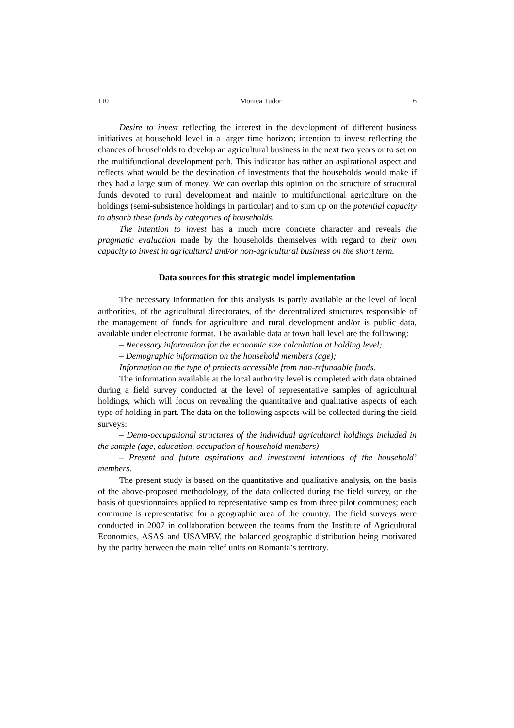110 Monica Tudor 6
Desire to invest reflecting the interest in the development of different business initiatives at household level in a larger time horizon; intention to invest reflecting the chances of households to develop an agricultural business in the next two years or to set on the multifunctional development path. This indicator has rather an aspirational aspect and reflects what would be the destination of investments that the households would make if they had a large sum of money. We can overlap this opinion on the structure of structural funds devoted to rural development and mainly to multifunctional agriculture on the holdings (semi-subsistence holdings in particular) and to sum up on the potential capacity to absorb these funds by categories of households.
The intention to invest has a much more concrete character and reveals the pragmatic evaluation made by the households themselves with regard to their own capacity to invest in agricultural and/or non-agricultural business on the short term.
Data sources for this strategic model implementation
The necessary information for this analysis is partly available at the level of local authorities, of the agricultural directorates, of the decentralized structures responsible of the management of funds for agriculture and rural development and/or is public data, available under electronic format. The available data at town hall level are the following:
– Necessary information for the economic size calculation at holding level;
– Demographic information on the household members (age);
Information on the type of projects accessible from non-refundable funds.
The information available at the local authority level is completed with data obtained during a field survey conducted at the level of representative samples of agricultural holdings, which will focus on revealing the quantitative and qualitative aspects of each type of holding in part. The data on the following aspects will be collected during the field surveys:
– Demo-occupational structures of the individual agricultural holdings included in the sample (age, education, occupation of household members)
– Present and future aspirations and investment intentions of the household’ members.
The present study is based on the quantitative and qualitative analysis, on the basis of the above-proposed methodology, of the data collected during the field survey, on the basis of questionnaires applied to representative samples from three pilot communes; each commune is representative for a geographic area of the country. The field surveys were conducted in 2007 in collaboration between the teams from the Institute of Agricultural Economics, ASAS and USAMBV, the balanced geographic distribution being motivated by the parity between the main relief units on Romania’s territory.